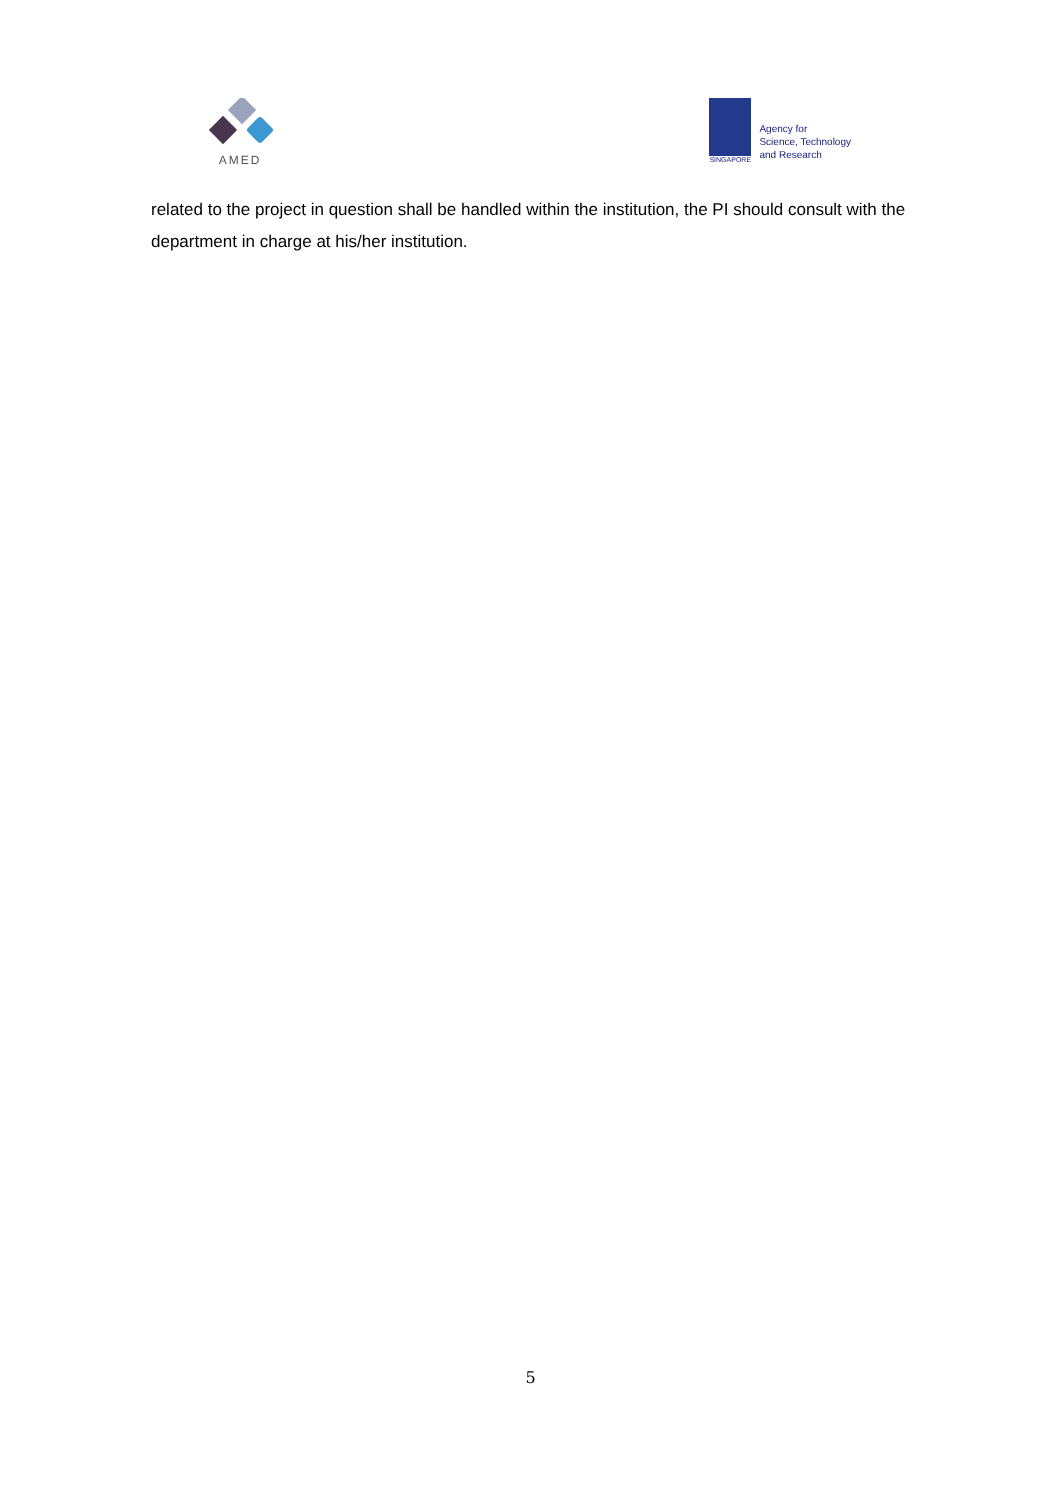AMED
SINGAPORE
Agency for
Science, Technology
and Research
related to the project in question shall be handled within the institution, the PI should consult with the department in charge at his/her institution.
5